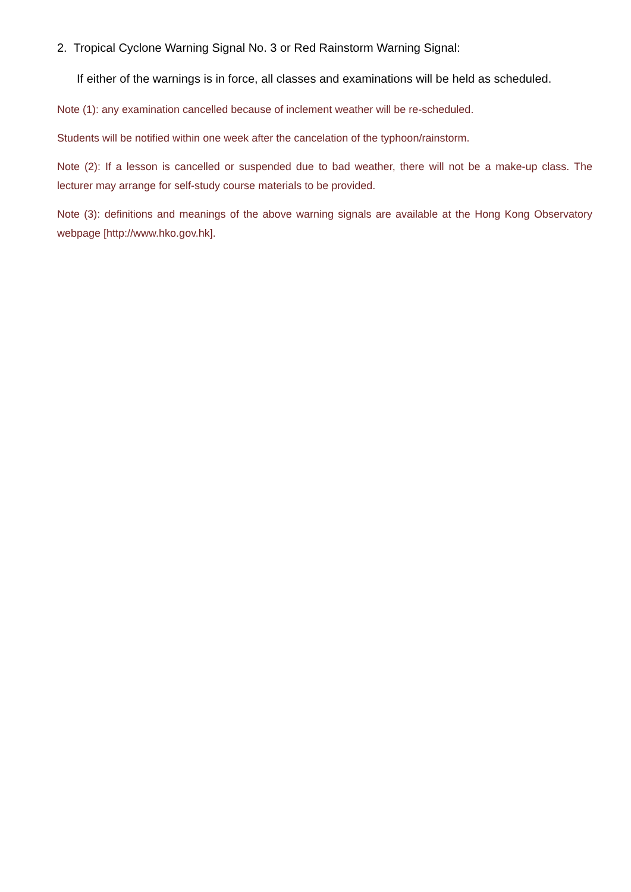2. Tropical Cyclone Warning Signal No. 3 or Red Rainstorm Warning Signal:
If either of the warnings is in force, all classes and examinations will be held as scheduled.
Note (1): any examination cancelled because of inclement weather will be re-scheduled.
Students will be notified within one week after the cancelation of the typhoon/rainstorm.
Note (2): If a lesson is cancelled or suspended due to bad weather, there will not be a make-up class. The lecturer may arrange for self-study course materials to be provided.
Note (3): definitions and meanings of the above warning signals are available at the Hong Kong Observatory webpage [http://www.hko.gov.hk].